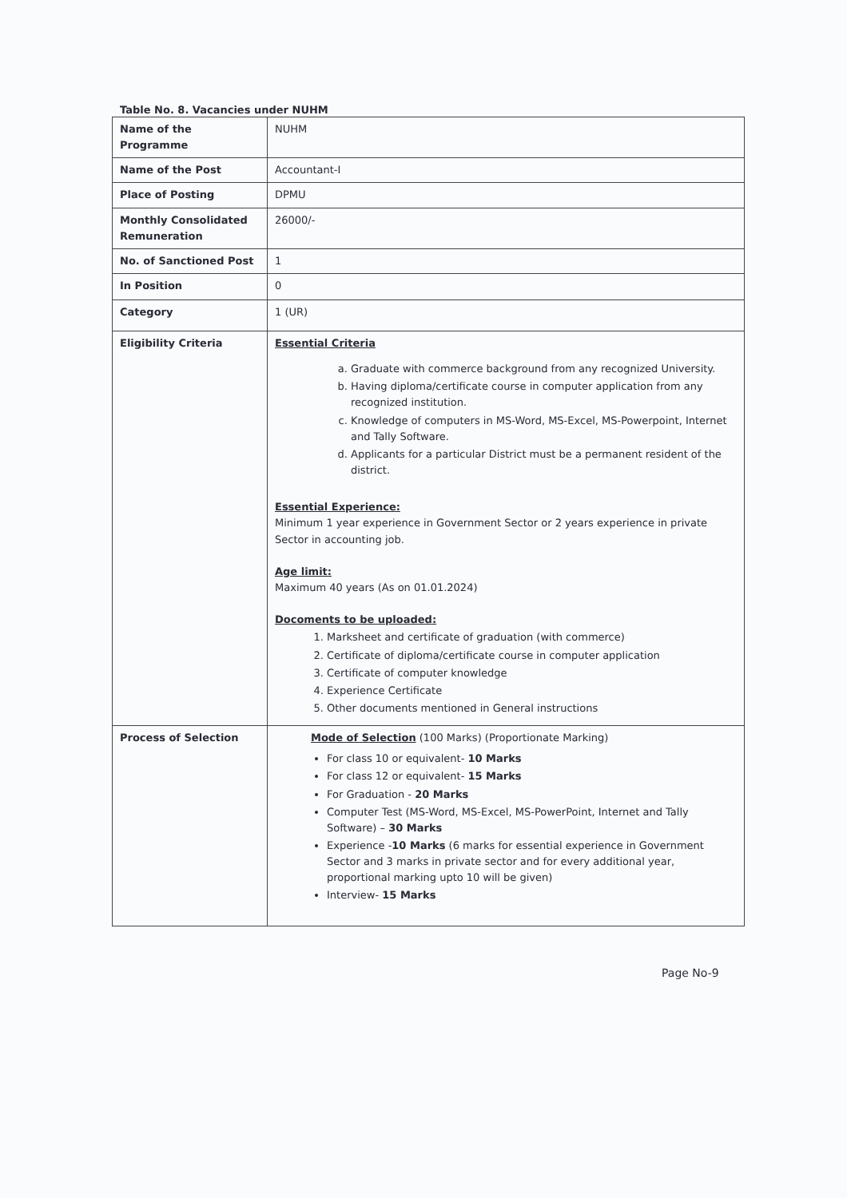Table No. 8. Vacancies under NUHM
| Name of the Programme | NUHM |
| Name of the Post | Accountant-I |
| Place of Posting | DPMU |
| Monthly Consolidated Remuneration | 26000/- |
| No. of Sanctioned Post | 1 |
| In Position | 0 |
| Category | 1 (UR) |
| Eligibility Criteria | Essential Criteria a. Graduate with commerce background from any recognized University. b. Having diploma/certificate course in computer application from any recognized institution. c. Knowledge of computers in MS-Word, MS-Excel, MS-Powerpoint, Internet and Tally Software. d. Applicants for a particular District must be a permanent resident of the district. Essential Experience: Minimum 1 year experience in Government Sector or 2 years experience in private Sector in accounting job. Age limit: Maximum 40 years (As on 01.01.2024) Docoments to be uploaded: 1. Marksheet and certificate of graduation (with commerce) 2. Certificate of diploma/certificate course in computer application 3. Certificate of computer knowledge 4. Experience Certificate 5. Other documents mentioned in General instructions |
| Process of Selection | Mode of Selection (100 Marks) (Proportionate Marking) For class 10 or equivalent- 10 Marks For class 12 or equivalent- 15 Marks For Graduation - 20 Marks Computer Test (MS-Word, MS-Excel, MS-PowerPoint, Internet and Tally Software) – 30 Marks Experience - 10 Marks (6 marks for essential experience in Government Sector and 3 marks in private sector and for every additional year, proportional marking upto 10 will be given) Interview- 15 Marks |
Page No-9